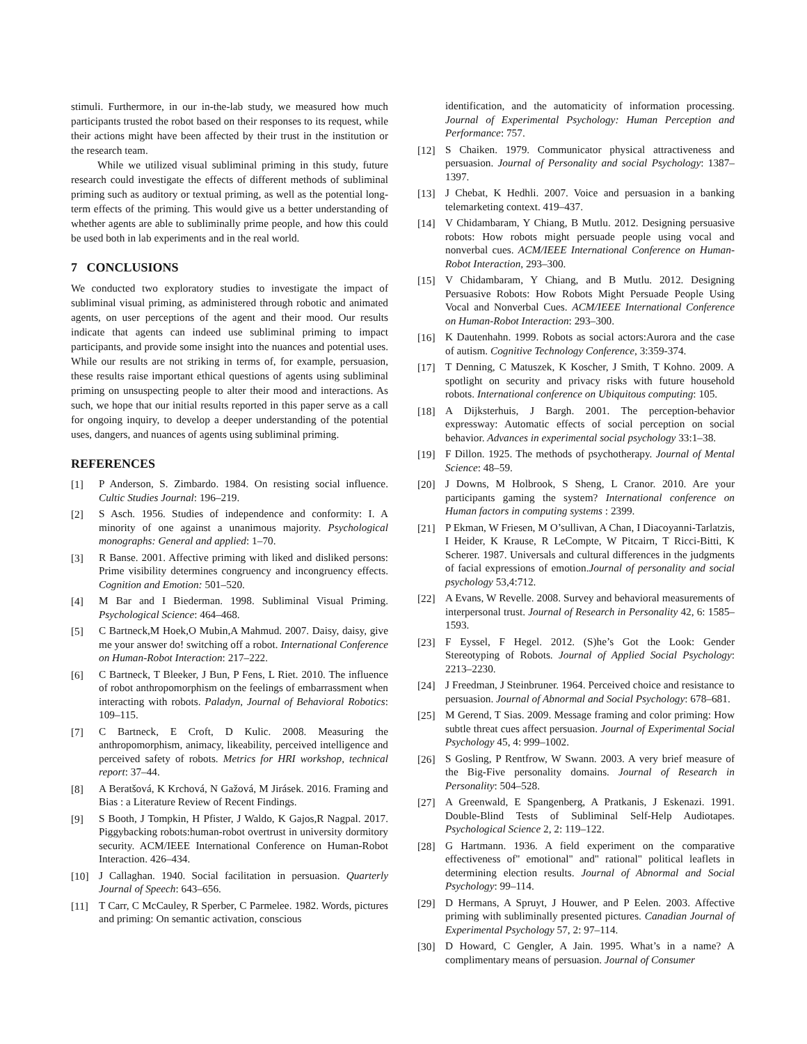stimuli. Furthermore, in our in-the-lab study, we measured how much participants trusted the robot based on their responses to its request, while their actions might have been affected by their trust in the institution or the research team.
While we utilized visual subliminal priming in this study, future research could investigate the effects of different methods of subliminal priming such as auditory or textual priming, as well as the potential long-term effects of the priming. This would give us a better understanding of whether agents are able to subliminally prime people, and how this could be used both in lab experiments and in the real world.
7 CONCLUSIONS
We conducted two exploratory studies to investigate the impact of subliminal visual priming, as administered through robotic and animated agents, on user perceptions of the agent and their mood. Our results indicate that agents can indeed use subliminal priming to impact participants, and provide some insight into the nuances and potential uses. While our results are not striking in terms of, for example, persuasion, these results raise important ethical questions of agents using subliminal priming on unsuspecting people to alter their mood and interactions. As such, we hope that our initial results reported in this paper serve as a call for ongoing inquiry, to develop a deeper understanding of the potential uses, dangers, and nuances of agents using subliminal priming.
REFERENCES
[1] P Anderson, S. Zimbardo. 1984. On resisting social influence. Cultic Studies Journal: 196–219.
[2] S Asch. 1956. Studies of independence and conformity: I. A minority of one against a unanimous majority. Psychological monographs: General and applied: 1–70.
[3] R Banse. 2001. Affective priming with liked and disliked persons: Prime visibility determines congruency and incongruency effects. Cognition and Emotion: 501–520.
[4] M Bar and I Biederman. 1998. Subliminal Visual Priming. Psychological Science: 464–468.
[5] C Bartneck,M Hoek,O Mubin,A Mahmud. 2007. Daisy, daisy, give me your answer do! switching off a robot. International Conference on Human-Robot Interaction: 217–222.
[6] C Bartneck, T Bleeker, J Bun, P Fens, L Riet. 2010. The influence of robot anthropomorphism on the feelings of embarrassment when interacting with robots. Paladyn, Journal of Behavioral Robotics: 109–115.
[7] C Bartneck, E Croft, D Kulic. 2008. Measuring the anthropomorphism, animacy, likeability, perceived intelligence and perceived safety of robots. Metrics for HRI workshop, technical report: 37–44.
[8] A Beratšová, K Krchová, N Gažová, M Jirásek. 2016. Framing and Bias : a Literature Review of Recent Findings.
[9] S Booth, J Tompkin, H Pfister, J Waldo, K Gajos,R Nagpal. 2017. Piggybacking robots:human-robot overtrust in university dormitory security. ACM/IEEE International Conference on Human-Robot Interaction. 426–434.
[10] J Callaghan. 1940. Social facilitation in persuasion. Quarterly Journal of Speech: 643–656.
[11] T Carr, C McCauley, R Sperber, C Parmelee. 1982. Words, pictures and priming: On semantic activation, conscious
identification, and the automaticity of information processing. Journal of Experimental Psychology: Human Perception and Performance: 757.
[12] S Chaiken. 1979. Communicator physical attractiveness and persuasion. Journal of Personality and social Psychology: 1387–1397.
[13] J Chebat, K Hedhli. 2007. Voice and persuasion in a banking telemarketing context. 419–437.
[14] V Chidambaram, Y Chiang, B Mutlu. 2012. Designing persuasive robots: How robots might persuade people using vocal and nonverbal cues. ACM/IEEE International Conference on Human-Robot Interaction, 293–300.
[15] V Chidambaram, Y Chiang, and B Mutlu. 2012. Designing Persuasive Robots: How Robots Might Persuade People Using Vocal and Nonverbal Cues. ACM/IEEE International Conference on Human-Robot Interaction: 293–300.
[16] K Dautenhahn. 1999. Robots as social actors:Aurora and the case of autism. Cognitive Technology Conference, 3:359-374.
[17] T Denning, C Matuszek, K Koscher, J Smith, T Kohno. 2009. A spotlight on security and privacy risks with future household robots. International conference on Ubiquitous computing: 105.
[18] A Dijksterhuis, J Bargh. 2001. The perception-behavior expressway: Automatic effects of social perception on social behavior. Advances in experimental social psychology 33:1–38.
[19] F Dillon. 1925. The methods of psychotherapy. Journal of Mental Science: 48–59.
[20] J Downs, M Holbrook, S Sheng, L Cranor. 2010. Are your participants gaming the system? International conference on Human factors in computing systems : 2399.
[21] P Ekman, W Friesen, M O’sullivan, A Chan, I Diacoyanni-Tarlatzis, I Heider, K Krause, R LeCompte, W Pitcairn, T Ricci-Bitti, K Scherer. 1987. Universals and cultural differences in the judgments of facial expressions of emotion.Journal of personality and social psychology 53,4:712.
[22] A Evans, W Revelle. 2008. Survey and behavioral measurements of interpersonal trust. Journal of Research in Personality 42, 6: 1585–1593.
[23] F Eyssel, F Hegel. 2012. (S)he’s Got the Look: Gender Stereotyping of Robots. Journal of Applied Social Psychology: 2213–2230.
[24] J Freedman, J Steinbruner. 1964. Perceived choice and resistance to persuasion. Journal of Abnormal and Social Psychology: 678–681.
[25] M Gerend, T Sias. 2009. Message framing and color priming: How subtle threat cues affect persuasion. Journal of Experimental Social Psychology 45, 4: 999–1002.
[26] S Gosling, P Rentfrow, W Swann. 2003. A very brief measure of the Big-Five personality domains. Journal of Research in Personality: 504–528.
[27] A Greenwald, E Spangenberg, A Pratkanis, J Eskenazi. 1991. Double-Blind Tests of Subliminal Self-Help Audiotapes. Psychological Science 2, 2: 119–122.
[28] G Hartmann. 1936. A field experiment on the comparative effectiveness of" emotional" and" rational" political leaflets in determining election results. Journal of Abnormal and Social Psychology: 99–114.
[29] D Hermans, A Spruyt, J Houwer, and P Eelen. 2003. Affective priming with subliminally presented pictures. Canadian Journal of Experimental Psychology 57, 2: 97–114.
[30] D Howard, C Gengler, A Jain. 1995. What’s in a name? A complimentary means of persuasion. Journal of Consumer